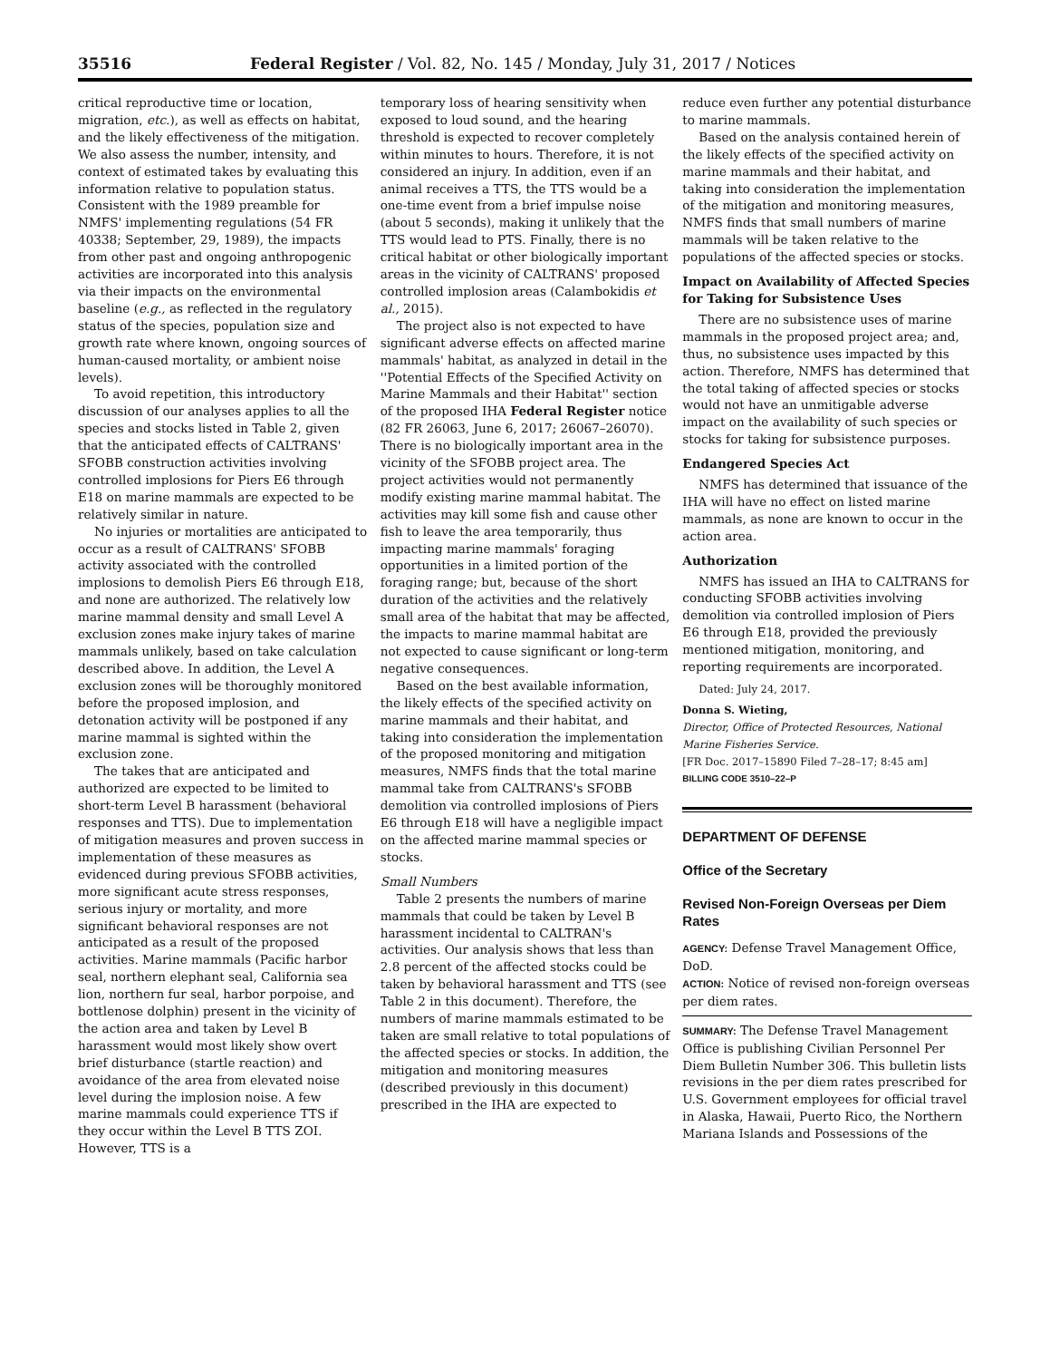35516 Federal Register / Vol. 82, No. 145 / Monday, July 31, 2017 / Notices
critical reproductive time or location, migration, etc.), as well as effects on habitat, and the likely effectiveness of the mitigation. We also assess the number, intensity, and context of estimated takes by evaluating this information relative to population status. Consistent with the 1989 preamble for NMFS' implementing regulations (54 FR 40338; September, 29, 1989), the impacts from other past and ongoing anthropogenic activities are incorporated into this analysis via their impacts on the environmental baseline (e.g., as reflected in the regulatory status of the species, population size and growth rate where known, ongoing sources of human-caused mortality, or ambient noise levels).
To avoid repetition, this introductory discussion of our analyses applies to all the species and stocks listed in Table 2, given that the anticipated effects of CALTRANS' SFOBB construction activities involving controlled implosions for Piers E6 through E18 on marine mammals are expected to be relatively similar in nature.
No injuries or mortalities are anticipated to occur as a result of CALTRANS' SFOBB activity associated with the controlled implosions to demolish Piers E6 through E18, and none are authorized. The relatively low marine mammal density and small Level A exclusion zones make injury takes of marine mammals unlikely, based on take calculation described above. In addition, the Level A exclusion zones will be thoroughly monitored before the proposed implosion, and detonation activity will be postponed if any marine mammal is sighted within the exclusion zone.
The takes that are anticipated and authorized are expected to be limited to short-term Level B harassment (behavioral responses and TTS). Due to implementation of mitigation measures and proven success in implementation of these measures as evidenced during previous SFOBB activities, more significant acute stress responses, serious injury or mortality, and more significant behavioral responses are not anticipated as a result of the proposed activities. Marine mammals (Pacific harbor seal, northern elephant seal, California sea lion, northern fur seal, harbor porpoise, and bottlenose dolphin) present in the vicinity of the action area and taken by Level B harassment would most likely show overt brief disturbance (startle reaction) and avoidance of the area from elevated noise level during the implosion noise. A few marine mammals could experience TTS if they occur within the Level B TTS ZOI. However, TTS is a
temporary loss of hearing sensitivity when exposed to loud sound, and the hearing threshold is expected to recover completely within minutes to hours. Therefore, it is not considered an injury. In addition, even if an animal receives a TTS, the TTS would be a one-time event from a brief impulse noise (about 5 seconds), making it unlikely that the TTS would lead to PTS. Finally, there is no critical habitat or other biologically important areas in the vicinity of CALTRANS' proposed controlled implosion areas (Calambokidis et al., 2015).
The project also is not expected to have significant adverse effects on affected marine mammals' habitat, as analyzed in detail in the ''Potential Effects of the Specified Activity on Marine Mammals and their Habitat'' section of the proposed IHA Federal Register notice (82 FR 26063, June 6, 2017; 26067–26070). There is no biologically important area in the vicinity of the SFOBB project area. The project activities would not permanently modify existing marine mammal habitat. The activities may kill some fish and cause other fish to leave the area temporarily, thus impacting marine mammals' foraging opportunities in a limited portion of the foraging range; but, because of the short duration of the activities and the relatively small area of the habitat that may be affected, the impacts to marine mammal habitat are not expected to cause significant or long-term negative consequences.
Based on the best available information, the likely effects of the specified activity on marine mammals and their habitat, and taking into consideration the implementation of the proposed monitoring and mitigation measures, NMFS finds that the total marine mammal take from CALTRANS's SFOBB demolition via controlled implosions of Piers E6 through E18 will have a negligible impact on the affected marine mammal species or stocks.
Small Numbers
Table 2 presents the numbers of marine mammals that could be taken by Level B harassment incidental to CALTRAN's activities. Our analysis shows that less than 2.8 percent of the affected stocks could be taken by behavioral harassment and TTS (see Table 2 in this document). Therefore, the numbers of marine mammals estimated to be taken are small relative to total populations of the affected species or stocks. In addition, the mitigation and monitoring measures (described previously in this document) prescribed in the IHA are expected to
reduce even further any potential disturbance to marine mammals.
Based on the analysis contained herein of the likely effects of the specified activity on marine mammals and their habitat, and taking into consideration the implementation of the mitigation and monitoring measures, NMFS finds that small numbers of marine mammals will be taken relative to the populations of the affected species or stocks.
Impact on Availability of Affected Species for Taking for Subsistence Uses
There are no subsistence uses of marine mammals in the proposed project area; and, thus, no subsistence uses impacted by this action. Therefore, NMFS has determined that the total taking of affected species or stocks would not have an unmitigable adverse impact on the availability of such species or stocks for taking for subsistence purposes.
Endangered Species Act
NMFS has determined that issuance of the IHA will have no effect on listed marine mammals, as none are known to occur in the action area.
Authorization
NMFS has issued an IHA to CALTRANS for conducting SFOBB activities involving demolition via controlled implosion of Piers E6 through E18, provided the previously mentioned mitigation, monitoring, and reporting requirements are incorporated.
Dated: July 24, 2017.
Donna S. Wieting,
Director, Office of Protected Resources, National Marine Fisheries Service.
[FR Doc. 2017–15890 Filed 7–28–17; 8:45 am]
BILLING CODE 3510–22–P
DEPARTMENT OF DEFENSE
Office of the Secretary
Revised Non-Foreign Overseas per Diem Rates
AGENCY: Defense Travel Management Office, DoD.
ACTION: Notice of revised non-foreign overseas per diem rates.
SUMMARY: The Defense Travel Management Office is publishing Civilian Personnel Per Diem Bulletin Number 306. This bulletin lists revisions in the per diem rates prescribed for U.S. Government employees for official travel in Alaska, Hawaii, Puerto Rico, the Northern Mariana Islands and Possessions of the